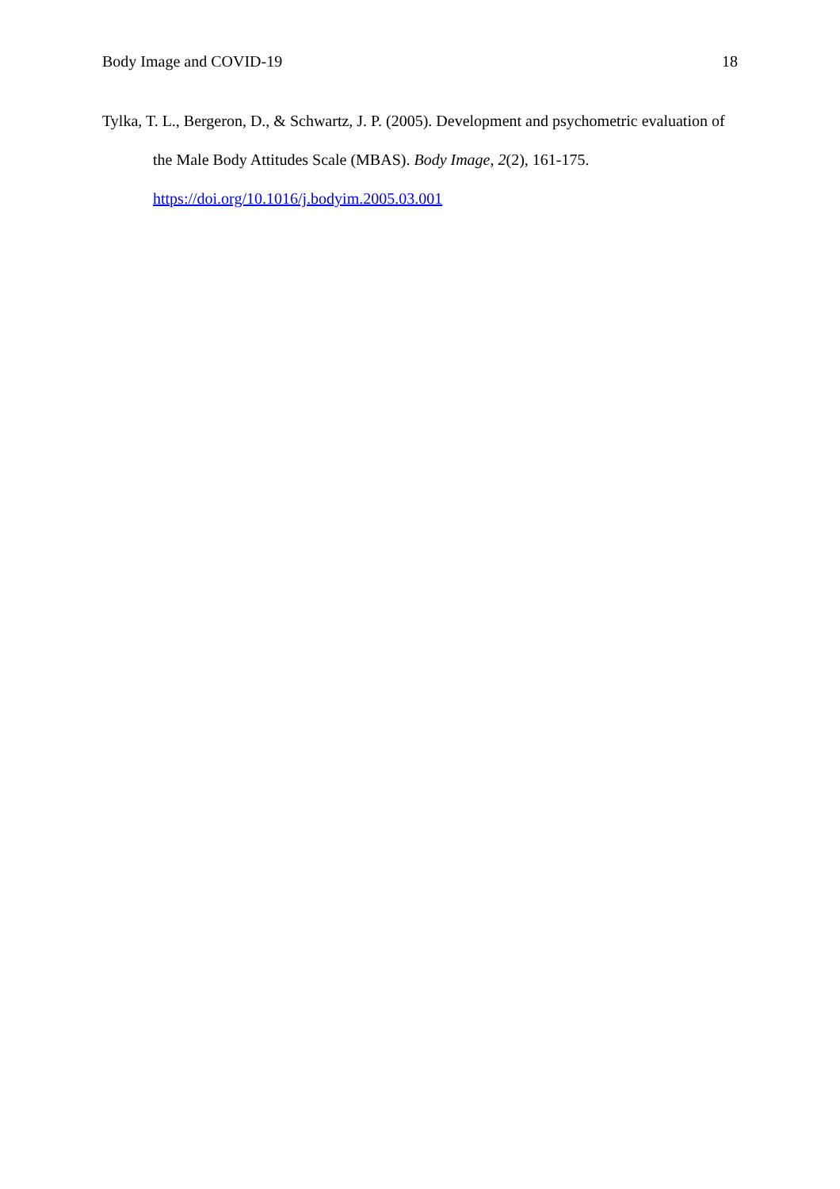Body Image and COVID-19 18
Tylka, T. L., Bergeron, D., & Schwartz, J. P. (2005). Development and psychometric evaluation of the Male Body Attitudes Scale (MBAS). Body Image, 2(2), 161-175. https://doi.org/10.1016/j.bodyim.2005.03.001